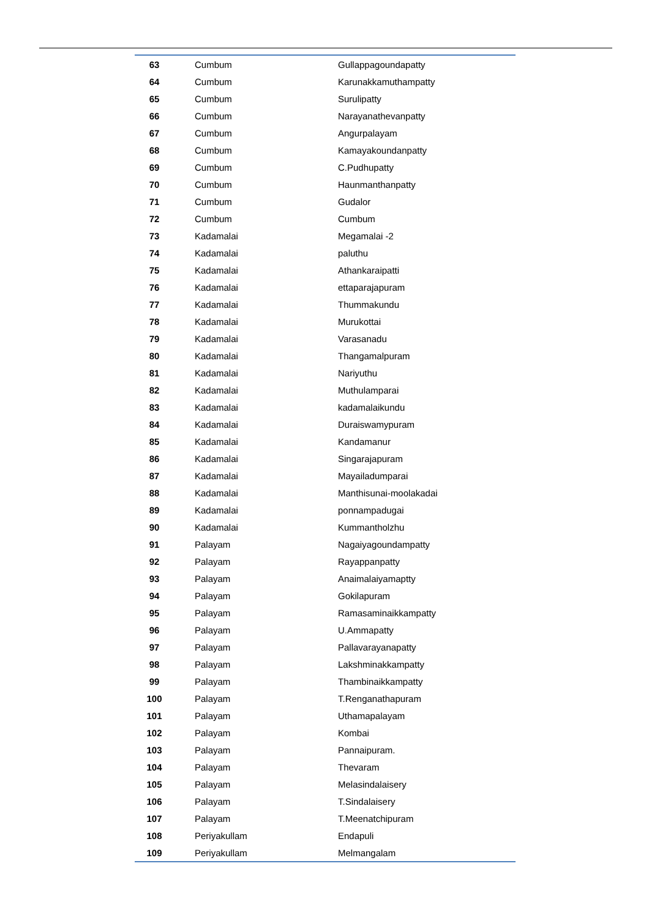| 63 | Cumbum | Gullappagoundapatty |
| 64 | Cumbum | Karunakkamuthampatty |
| 65 | Cumbum | Surulipatty |
| 66 | Cumbum | Narayanathevanpatty |
| 67 | Cumbum | Angurpalayam |
| 68 | Cumbum | Kamayakoundanpatty |
| 69 | Cumbum | C.Pudhupatty |
| 70 | Cumbum | Haunmanthanpatty |
| 71 | Cumbum | Gudalor |
| 72 | Cumbum | Cumbum |
| 73 | Kadamalai | Megamalai -2 |
| 74 | Kadamalai | paluthu |
| 75 | Kadamalai | Athankaraipatti |
| 76 | Kadamalai | ettaparajapuram |
| 77 | Kadamalai | Thummakundu |
| 78 | Kadamalai | Murukottai |
| 79 | Kadamalai | Varasanadu |
| 80 | Kadamalai | Thangamalpuram |
| 81 | Kadamalai | Nariyuthu |
| 82 | Kadamalai | Muthulamparai |
| 83 | Kadamalai | kadamalaikundu |
| 84 | Kadamalai | Duraiswamypuram |
| 85 | Kadamalai | Kandamanur |
| 86 | Kadamalai | Singarajapuram |
| 87 | Kadamalai | Mayailadumparai |
| 88 | Kadamalai | Manthisunai-moolakadai |
| 89 | Kadamalai | ponnampadugai |
| 90 | Kadamalai | Kummantholzhu |
| 91 | Palayam | Nagaiyagoundampatty |
| 92 | Palayam | Rayappanpatty |
| 93 | Palayam | Anaimalaiyamaptty |
| 94 | Palayam | Gokilapuram |
| 95 | Palayam | Ramasaminaikkampatty |
| 96 | Palayam | U.Ammapatty |
| 97 | Palayam | Pallavarayanapatty |
| 98 | Palayam | Lakshminakkampatty |
| 99 | Palayam | Thambinaikkampatty |
| 100 | Palayam | T.Renganathapuram |
| 101 | Palayam | Uthamapalayam |
| 102 | Palayam | Kombai |
| 103 | Palayam | Pannaipuram. |
| 104 | Palayam | Thevaram |
| 105 | Palayam | Melasindalaisery |
| 106 | Palayam | T.Sindalaisery |
| 107 | Palayam | T.Meenatchipuram |
| 108 | Periyakullam | Endapuli |
| 109 | Periyakullam | Melmangalam |